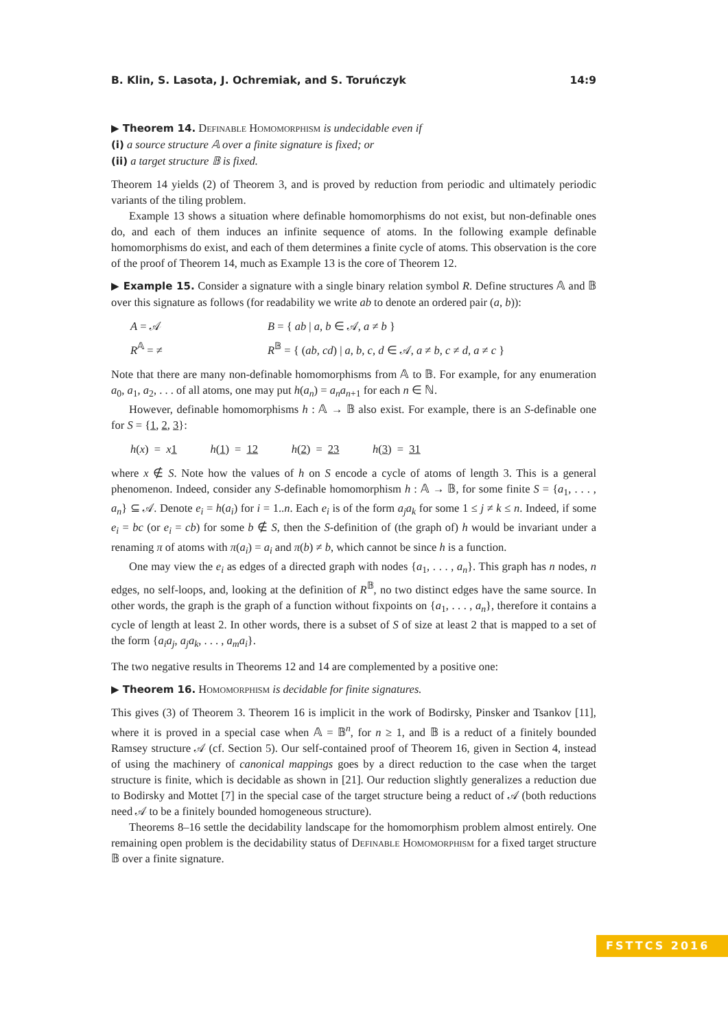B. Klin, S. Lasota, J. Ochremiak, and S. Toruńczyk 14:9
▶ Theorem 14. Definable Homomorphism is undecidable even if
(i) a source structure 𝔸 over a finite signature is fixed; or
(ii) a target structure 𝔹 is fixed.
Theorem 14 yields (2) of Theorem 3, and is proved by reduction from periodic and ultimately periodic variants of the tiling problem.
Example 13 shows a situation where definable homomorphisms do not exist, but non-definable ones do, and each of them induces an infinite sequence of atoms. In the following example definable homomorphisms do exist, and each of them determines a finite cycle of atoms. This observation is the core of the proof of Theorem 14, much as Example 13 is the core of Theorem 12.
▶ Example 15. Consider a signature with a single binary relation symbol R. Define structures 𝔸 and 𝔹 over this signature as follows (for readability we write ab to denote an ordered pair (a, b)):
A = 𝒜
B = { ab | a, b ∈ 𝒜, a ≠ b }
R<sup>𝔸</sup> = ≠
R<sup>𝔹</sup> = { (ab, cd) | a, b, c, d ∈ 𝒜, a ≠ b, c ≠ d, a ≠ c }
Note that there are many non-definable homomorphisms from 𝔸 to 𝔹. For example, for any enumeration a<sub>0</sub>, a<sub>1</sub>, a<sub>2</sub>, . . . of all atoms, one may put h(a<sub>n</sub>) = a<sub>n</sub>a<sub>n+1</sub> for each n ∈ ℕ.
However, definable homomorphisms h : 𝔸 → 𝔹 also exist. For example, there is an S-definable one for S = {1, 2, 3}:
h(x) = x 1 h(1) = 12 h(2) = 23 h(3) = 31
where x ∉ S. Note how the values of h on S encode a cycle of atoms of length 3. This is a general phenomenon. Indeed, consider any S-definable homomorphism h : 𝔸 → 𝔹, for some finite S = {a<sub>1</sub>, . . . , a<sub>n</sub>} ⊆ 𝒜. Denote e<sub>i</sub> = h(a<sub>i</sub>) for i = 1..n. Each e<sub>i</sub> is of the form a<sub>j</sub>a<sub>k</sub> for some 1 ≤ j ≠ k ≤ n. Indeed, if some e<sub>i</sub> = bc (or e<sub>i</sub> = cb) for some b ∉ S, then the S-definition of (the graph of) h would be invariant under a renaming π of atoms with π(a<sub>i</sub>) = a<sub>i</sub> and π(b) ≠ b, which cannot be since h is a function.
One may view the e<sub>i</sub> as edges of a directed graph with nodes {a<sub>1</sub>, . . . , a<sub>n</sub>}. This graph has n nodes, n edges, no self-loops, and, looking at the definition of R<sup>𝔹</sup>, no two distinct edges have the same source. In other words, the graph is the graph of a function without fixpoints on {a<sub>1</sub>, . . . , a<sub>n</sub>}, therefore it contains a cycle of length at least 2. In other words, there is a subset of S of size at least 2 that is mapped to a set of the form {a<sub>i</sub>a<sub>j</sub>, a<sub>j</sub>a<sub>k</sub>, . . . , a<sub>m</sub>a<sub>i</sub>}.
The two negative results in Theorems 12 and 14 are complemented by a positive one:
▶ Theorem 16. Homomorphism is decidable for finite signatures.
This gives (3) of Theorem 3. Theorem 16 is implicit in the work of Bodirsky, Pinsker and Tsankov [11], where it is proved in a special case when 𝔸 = 𝔹<sup>n</sup>, for n ≥ 1, and 𝔹 is a reduct of a finitely bounded Ramsey structure 𝒜 (cf. Section 5). Our self-contained proof of Theorem 16, given in Section 4, instead of using the machinery of canonical mappings goes by a direct reduction to the case when the target structure is finite, which is decidable as shown in [21]. Our reduction slightly generalizes a reduction due to Bodirsky and Mottet [7] in the special case of the target structure being a reduct of 𝒜 (both reductions need 𝒜 to be a finitely bounded homogeneous structure).
Theorems 8–16 settle the decidability landscape for the homomorphism problem almost entirely. One remaining open problem is the decidability status of Definable Homomorphism for a fixed target structure 𝔹 over a finite signature.
FSTTCS 2016